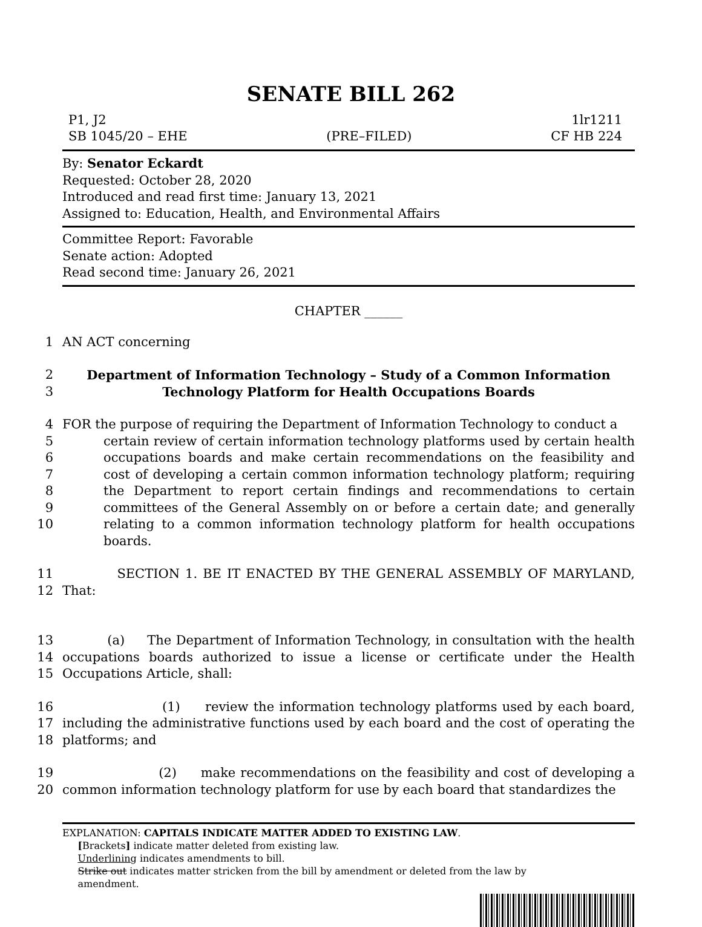SENATE BILL 262
P1, J2 1lr1211
SB 1045/20 – EHE (PRE–FILED) CF HB 224
By: Senator Eckardt
Requested: October 28, 2020
Introduced and read first time: January 13, 2021
Assigned to: Education, Health, and Environmental Affairs
Committee Report: Favorable
Senate action: Adopted
Read second time: January 26, 2021
CHAPTER ______
1 AN ACT concerning
2
3 Department of Information Technology – Study of a Common Information
Technology Platform for Health Occupations Boards
4
5
6
7
8
9
10 FOR the purpose of requiring the Department of Information Technology to conduct a
certain review of certain information technology platforms used by certain health occupations boards and make certain recommendations on the feasibility and cost of developing a certain common information technology platform; requiring the Department to report certain findings and recommendations to certain committees of the General Assembly on or before a certain date; and generally relating to a common information technology platform for health occupations boards.
11
12 SECTION 1. BE IT ENACTED BY THE GENERAL ASSEMBLY OF MARYLAND, That:
13
14
15 (a) The Department of Information Technology, in consultation with the health occupations boards authorized to issue a license or certificate under the Health Occupations Article, shall:
16
17
18 (1) review the information technology platforms used by each board, including the administrative functions used by each board and the cost of operating the platforms; and
19
20 (2) make recommendations on the feasibility and cost of developing a common information technology platform for use by each board that standardizes the
EXPLANATION: CAPITALS INDICATE MATTER ADDED TO EXISTING LAW.
[Brackets] indicate matter deleted from existing law.
Underlining indicates amendments to bill.
Strike out indicates matter stricken from the bill by amendment or deleted from the law by
amendment.